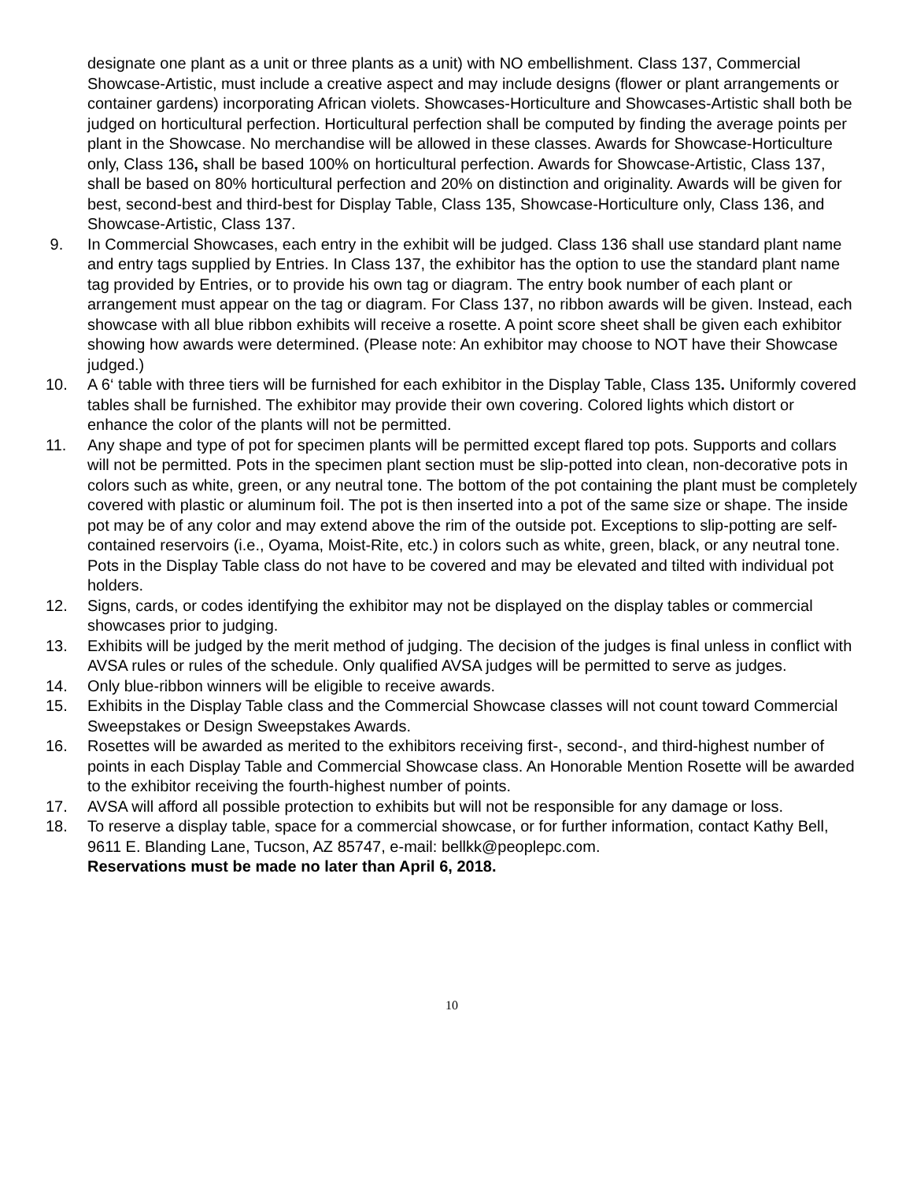designate one plant as a unit or three plants as a unit) with NO embellishment. Class 137, Commercial Showcase-Artistic, must include a creative aspect and may include designs (flower or plant arrangements or container gardens) incorporating African violets. Showcases-Horticulture and Showcases-Artistic shall both be judged on horticultural perfection. Horticultural perfection shall be computed by finding the average points per plant in the Showcase. No merchandise will be allowed in these classes. Awards for Showcase-Horticulture only, Class 136, shall be based 100% on horticultural perfection. Awards for Showcase-Artistic, Class 137, shall be based on 80% horticultural perfection and 20% on distinction and originality. Awards will be given for best, second-best and third-best for Display Table, Class 135, Showcase-Horticulture only, Class 136, and Showcase-Artistic, Class 137.
9. In Commercial Showcases, each entry in the exhibit will be judged. Class 136 shall use standard plant name and entry tags supplied by Entries. In Class 137, the exhibitor has the option to use the standard plant name tag provided by Entries, or to provide his own tag or diagram. The entry book number of each plant or arrangement must appear on the tag or diagram. For Class 137, no ribbon awards will be given. Instead, each showcase with all blue ribbon exhibits will receive a rosette. A point score sheet shall be given each exhibitor showing how awards were determined. (Please note: An exhibitor may choose to NOT have their Showcase judged.)
10. A 6‘ table with three tiers will be furnished for each exhibitor in the Display Table, Class 135. Uniformly covered tables shall be furnished. The exhibitor may provide their own covering. Colored lights which distort or enhance the color of the plants will not be permitted.
11. Any shape and type of pot for specimen plants will be permitted except flared top pots. Supports and collars will not be permitted. Pots in the specimen plant section must be slip-potted into clean, non-decorative pots in colors such as white, green, or any neutral tone. The bottom of the pot containing the plant must be completely covered with plastic or aluminum foil. The pot is then inserted into a pot of the same size or shape. The inside pot may be of any color and may extend above the rim of the outside pot. Exceptions to slip-potting are self-contained reservoirs (i.e., Oyama, Moist-Rite, etc.) in colors such as white, green, black, or any neutral tone. Pots in the Display Table class do not have to be covered and may be elevated and tilted with individual pot holders.
12. Signs, cards, or codes identifying the exhibitor may not be displayed on the display tables or commercial showcases prior to judging.
13. Exhibits will be judged by the merit method of judging. The decision of the judges is final unless in conflict with AVSA rules or rules of the schedule. Only qualified AVSA judges will be permitted to serve as judges.
14. Only blue-ribbon winners will be eligible to receive awards.
15. Exhibits in the Display Table class and the Commercial Showcase classes will not count toward Commercial Sweepstakes or Design Sweepstakes Awards.
16. Rosettes will be awarded as merited to the exhibitors receiving first-, second-, and third-highest number of points in each Display Table and Commercial Showcase class. An Honorable Mention Rosette will be awarded to the exhibitor receiving the fourth-highest number of points.
17. AVSA will afford all possible protection to exhibits but will not be responsible for any damage or loss.
18. To reserve a display table, space for a commercial showcase, or for further information, contact Kathy Bell, 9611 E. Blanding Lane, Tucson, AZ 85747, e-mail: bellkk@peoplepc.com.
Reservations must be made no later than April 6, 2018.
10